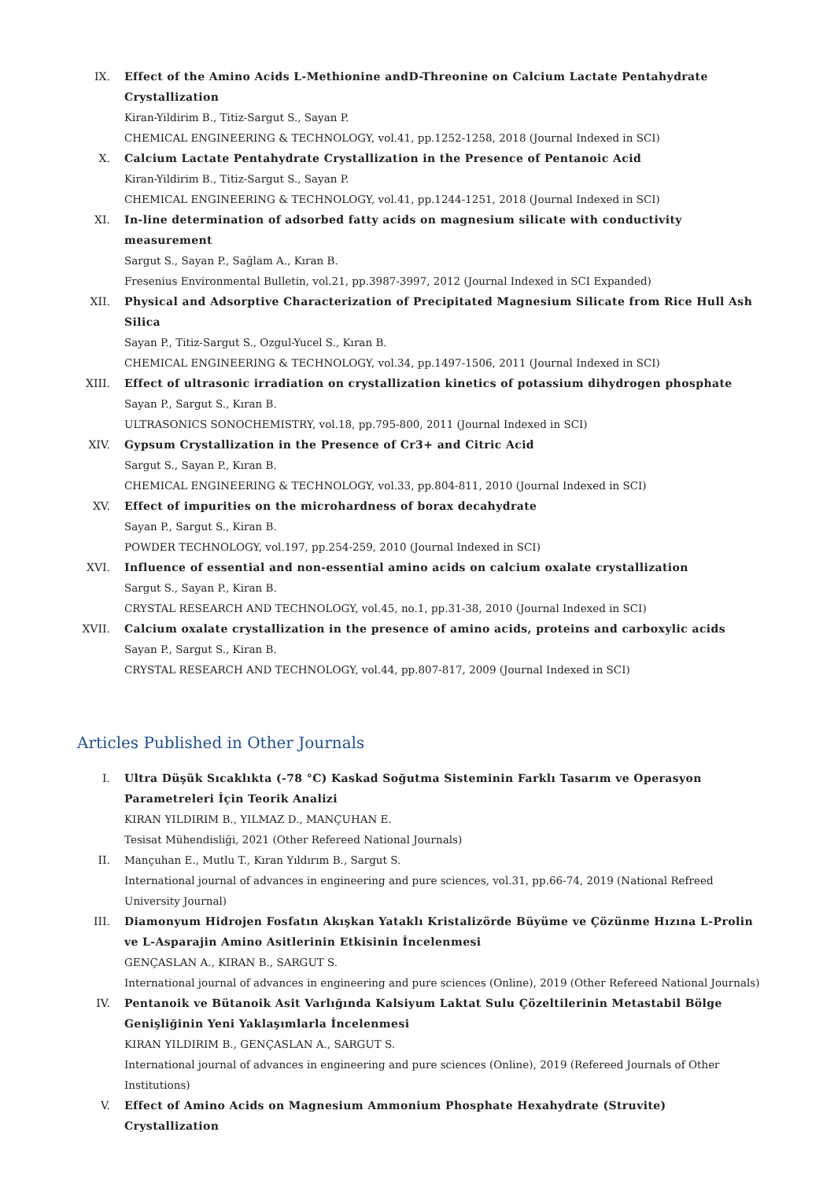IX. Effect of the Amino Acids L-Methionine andD-Threonine on Calcium Lactate Pentahydrate Crystallization
Kiran-Yildirim B., Titiz-Sargut S., Sayan P.
CHEMICAL ENGINEERING & TECHNOLOGY, vol.41, pp.1252-1258, 2018 (Journal Indexed in SCI)
X. Calcium Lactate Pentahydrate Crystallization in the Presence of Pentanoic Acid
Kiran-Yildirim B., Titiz-Sargut S., Sayan P.
CHEMICAL ENGINEERING & TECHNOLOGY, vol.41, pp.1244-1251, 2018 (Journal Indexed in SCI)
XI. In-line determination of adsorbed fatty acids on magnesium silicate with conductivity measurement
Sargut S., Sayan P., Sağlam A., Kıran B.
Fresenius Environmental Bulletin, vol.21, pp.3987-3997, 2012 (Journal Indexed in SCI Expanded)
XII. Physical and Adsorptive Characterization of Precipitated Magnesium Silicate from Rice Hull Ash Silica
Sayan P., Titiz-Sargut S., Ozgul-Yucel S., Kıran B.
CHEMICAL ENGINEERING & TECHNOLOGY, vol.34, pp.1497-1506, 2011 (Journal Indexed in SCI)
XIII. Effect of ultrasonic irradiation on crystallization kinetics of potassium dihydrogen phosphate
Sayan P., Sargut S., Kıran B.
ULTRASONICS SONOCHEMISTRY, vol.18, pp.795-800, 2011 (Journal Indexed in SCI)
XIV. Gypsum Crystallization in the Presence of Cr3+ and Citric Acid
Sargut S., Sayan P., Kıran B.
CHEMICAL ENGINEERING & TECHNOLOGY, vol.33, pp.804-811, 2010 (Journal Indexed in SCI)
XV. Effect of impurities on the microhardness of borax decahydrate
Sayan P., Sargut S., Kiran B.
POWDER TECHNOLOGY, vol.197, pp.254-259, 2010 (Journal Indexed in SCI)
XVI. Influence of essential and non-essential amino acids on calcium oxalate crystallization
Sargut S., Sayan P., Kiran B.
CRYSTAL RESEARCH AND TECHNOLOGY, vol.45, no.1, pp.31-38, 2010 (Journal Indexed in SCI)
XVII. Calcium oxalate crystallization in the presence of amino acids, proteins and carboxylic acids
Sayan P., Sargut S., Kiran B.
CRYSTAL RESEARCH AND TECHNOLOGY, vol.44, pp.807-817, 2009 (Journal Indexed in SCI)
Articles Published in Other Journals
I. Ultra Düşük Sıcaklıkta (-78 °C) Kaskad Soğutma Sisteminin Farklı Tasarım ve Operasyon Parametreleri İçin Teorik Analizi
KIRAN YILDIRIM B., YILMAZ D., MANÇUHAN E.
Tesisat Mühendisliği, 2021 (Other Refereed National Journals)
II. Mançuhan E., Mutlu T., Kıran Yıldırım B., Sargut S.
International journal of advances in engineering and pure sciences, vol.31, pp.66-74, 2019 (National Refreed University Journal)
III. Diamonyum Hidrojen Fosfatın Akışkan Yataklı Kristalizörde Büyüme ve Çözünme Hızına L-Prolin ve L-Asparajin Amino Asitlerinin Etkisinin İncelenmesi
GENÇASLAN A., KIRAN B., SARGUT S.
International journal of advances in engineering and pure sciences (Online), 2019 (Other Refereed National Journals)
IV. Pentanoik ve Bütanoik Asit Varlığında Kalsiyum Laktat Sulu Çözeltilerinin Metastabil Bölge Genişliğinin Yeni Yaklaşımlarla İncelenmesi
KIRAN YILDIRIM B., GENÇASLAN A., SARGUT S.
International journal of advances in engineering and pure sciences (Online), 2019 (Refereed Journals of Other Institutions)
V. Effect of Amino Acids on Magnesium Ammonium Phosphate Hexahydrate (Struvite) Crystallization